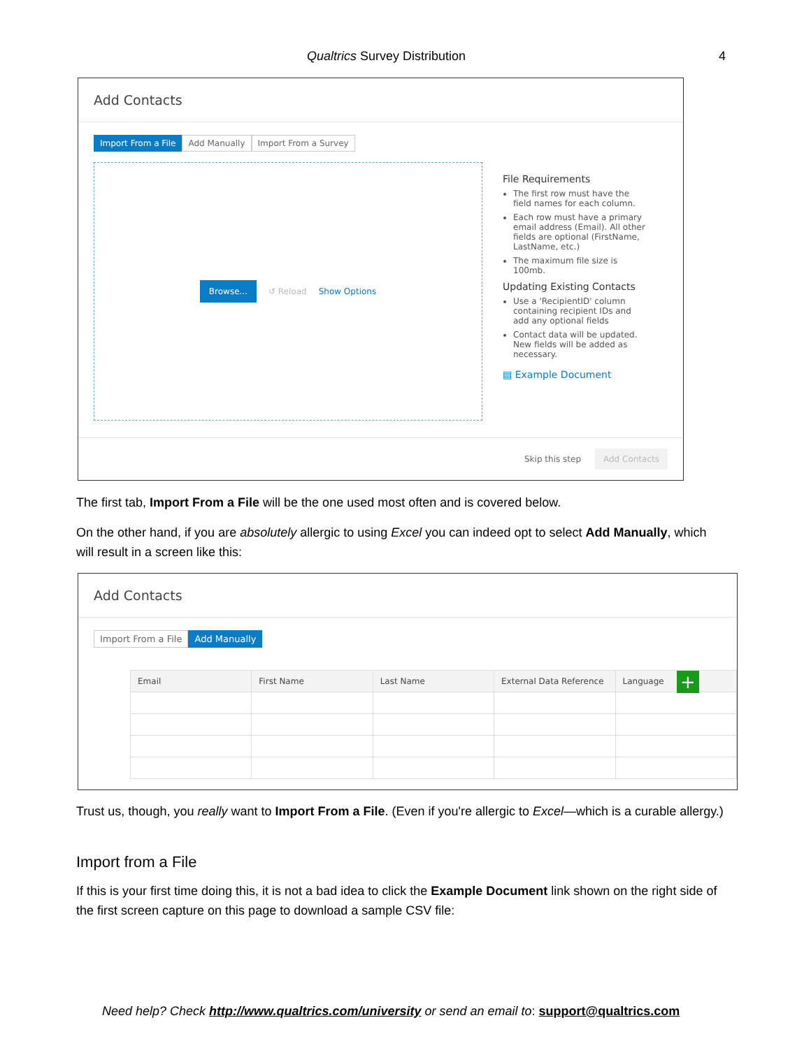Qualtrics Survey Distribution
4
Add Contacts
Import From a File Add Manually Import From a Survey
Browse... ↺ Reload Show Options
File Requirements
The first row must have the field names for each column.
Each row must have a primary email address (Email). All other fields are optional (FirstName, LastName, etc.)
The maximum file size is 100mb.
Updating Existing Contacts
Use a 'RecipientID' column containing recipient IDs and add any optional fields
Contact data will be updated. New fields will be added as necessary.
▤ Example Document
Skip this step Add Contacts
The first tab, Import From a File will be the one used most often and is covered below.
On the other hand, if you are absolutely allergic to using Excel you can indeed opt to select Add Manually, which will result in a screen like this:
Add Contacts
Import From a File Add Manually
| Email | First Name | Last Name | External Data Reference | Language |
| --- | --- | --- | --- | --- |
+
Trust us, though, you really want to Import From a File. (Even if you're allergic to Excel—which is a curable allergy.)
Import from a File
If this is your first time doing this, it is not a bad idea to click the Example Document link shown on the right side of the first screen capture on this page to download a sample CSV file:
Need help? Check http://www.qualtrics.com/university or send an email to: support@qualtrics.com